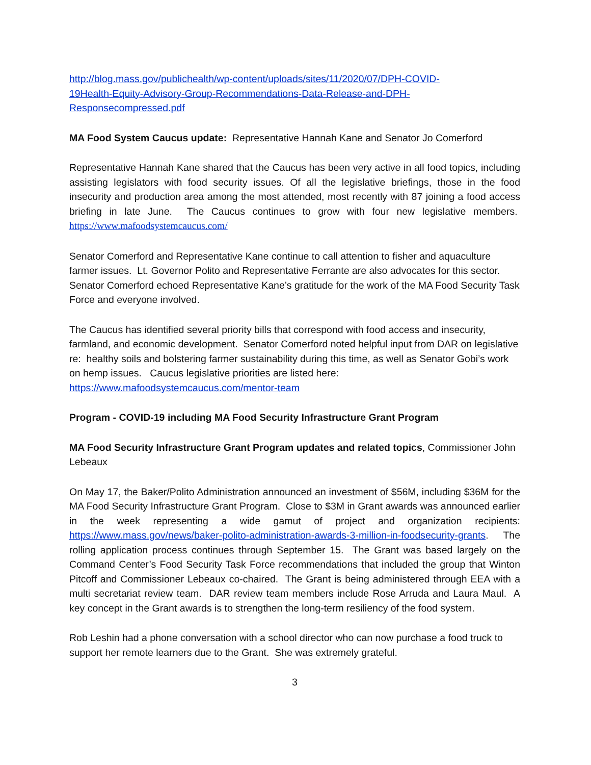http://blog.mass.gov/publichealth/wp-content/uploads/sites/11/2020/07/DPH-COVID-
19Health-Equity-Advisory-Group-Recommendations-Data-Release-and-DPH-
Responsecompressed.pdf
MA Food System Caucus update: Representative Hannah Kane and Senator Jo Comerford
Representative Hannah Kane shared that the Caucus has been very active in all food topics, including assisting legislators with food security issues. Of all the legislative briefings, those in the food insecurity and production area among the most attended, most recently with 87 joining a food access briefing in late June. The Caucus continues to grow with four new legislative members. https://www.mafoodsystemcaucus.com/
Senator Comerford and Representative Kane continue to call attention to fisher and aquaculture farmer issues. Lt. Governor Polito and Representative Ferrante are also advocates for this sector. Senator Comerford echoed Representative Kane’s gratitude for the work of the MA Food Security Task Force and everyone involved.
The Caucus has identified several priority bills that correspond with food access and insecurity, farmland, and economic development. Senator Comerford noted helpful input from DAR on legislative re: healthy soils and bolstering farmer sustainability during this time, as well as Senator Gobi’s work on hemp issues. Caucus legislative priorities are listed here: https://www.mafoodsystemcaucus.com/mentor-team
Program - COVID-19 including MA Food Security Infrastructure Grant Program
MA Food Security Infrastructure Grant Program updates and related topics, Commissioner John Lebeaux
On May 17, the Baker/Polito Administration announced an investment of $56M, including $36M for the MA Food Security Infrastructure Grant Program. Close to $3M in Grant awards was announced earlier in the week representing a wide gamut of project and organization recipients: https://www.mass.gov/news/baker-polito-administration-awards-3-million-in-foodsecurity-grants. The rolling application process continues through September 15. The Grant was based largely on the Command Center’s Food Security Task Force recommendations that included the group that Winton Pitcoff and Commissioner Lebeaux co-chaired. The Grant is being administered through EEA with a multi secretariat review team. DAR review team members include Rose Arruda and Laura Maul. A key concept in the Grant awards is to strengthen the long-term resiliency of the food system.
Rob Leshin had a phone conversation with a school director who can now purchase a food truck to support her remote learners due to the Grant. She was extremely grateful.
3